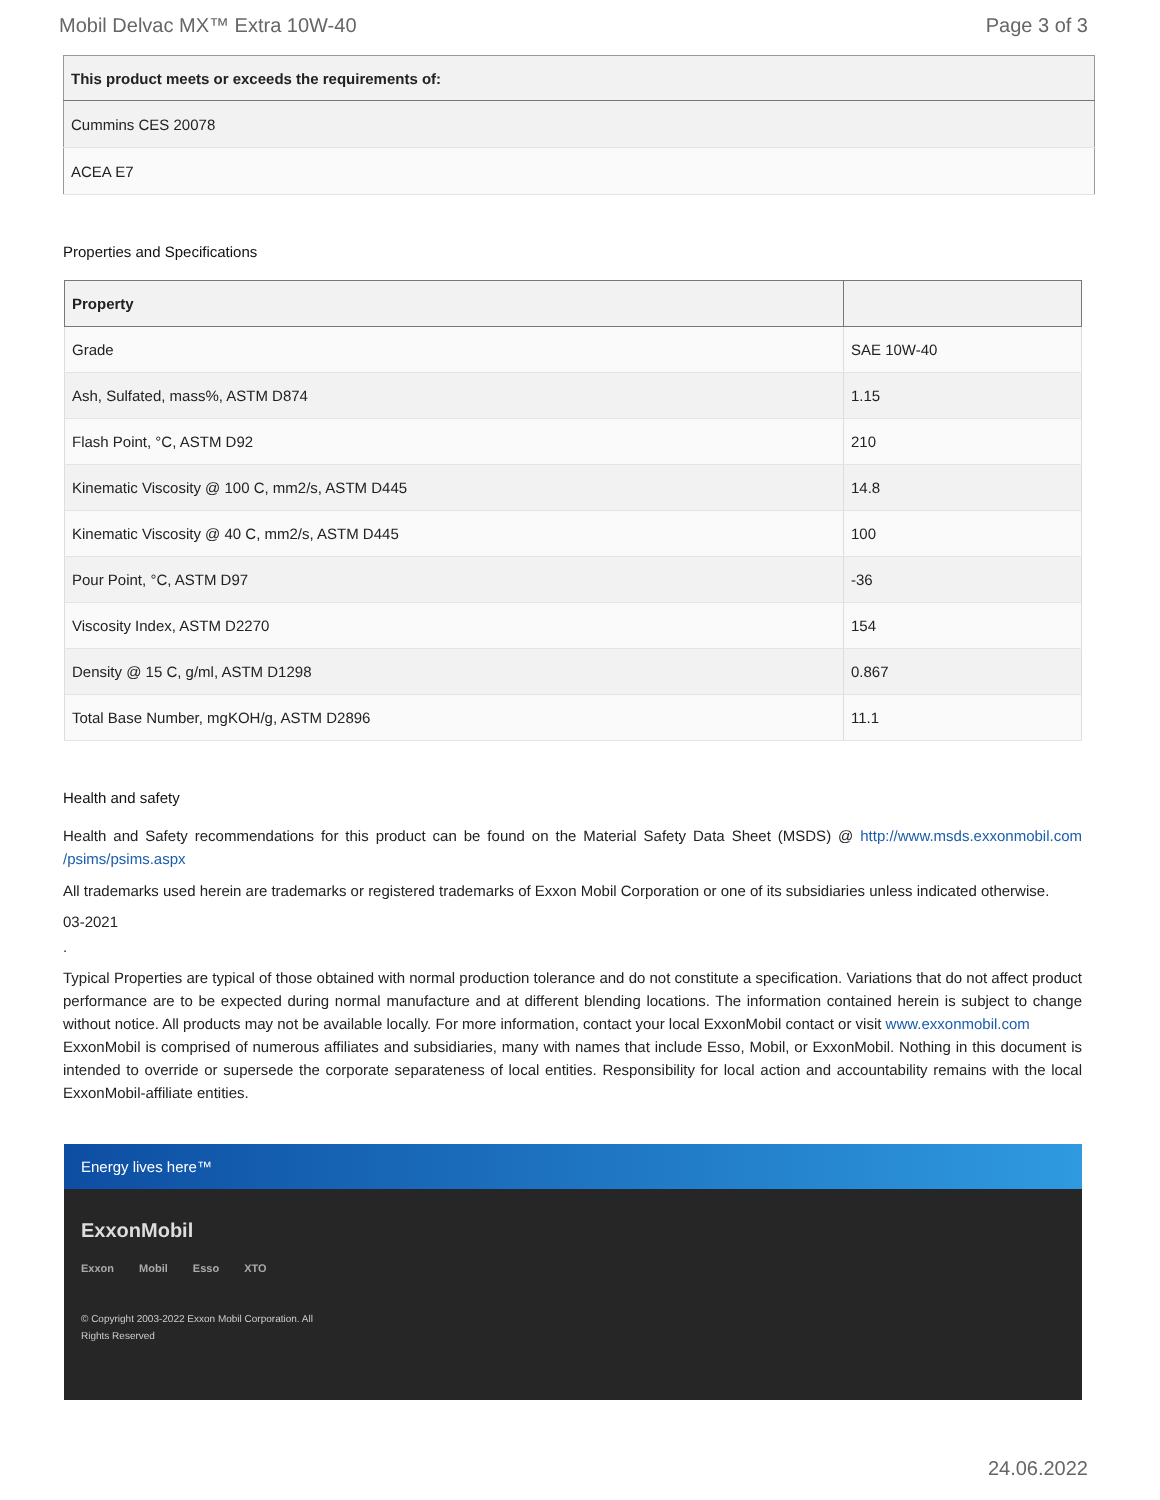Mobil Delvac MX™ Extra 10W-40 Page 3 of 3
| This product meets or exceeds the requirements of: |
| --- |
| Cummins CES 20078 |
| ACEA E7 |
Properties and Specifications
| Property | |
| --- | --- |
| Grade | SAE 10W-40 |
| Ash, Sulfated, mass%, ASTM D874 | 1.15 |
| Flash Point, °C, ASTM D92 | 210 |
| Kinematic Viscosity @ 100 C, mm2/s, ASTM D445 | 14.8 |
| Kinematic Viscosity @ 40 C, mm2/s, ASTM D445 | 100 |
| Pour Point, °C, ASTM D97 | -36 |
| Viscosity Index, ASTM D2270 | 154 |
| Density @ 15 C, g/ml, ASTM D1298 | 0.867 |
| Total Base Number, mgKOH/g, ASTM D2896 | 11.1 |
Health and safety
Health and Safety recommendations for this product can be found on the Material Safety Data Sheet (MSDS) @ http://www.msds.exxonmobil.com /psims/psims.aspx
All trademarks used herein are trademarks or registered trademarks of Exxon Mobil Corporation or one of its subsidiaries unless indicated otherwise.
03-2021
.
Typical Properties are typical of those obtained with normal production tolerance and do not constitute a specification. Variations that do not affect product performance are to be expected during normal manufacture and at different blending locations. The information contained herein is subject to change without notice. All products may not be available locally. For more information, contact your local ExxonMobil contact or visit www.exxonmobil.com
ExxonMobil is comprised of numerous affiliates and subsidiaries, many with names that include Esso, Mobil, or ExxonMobil. Nothing in this document is intended to override or supersede the corporate separateness of local entities. Responsibility for local action and accountability remains with the local ExxonMobil-affiliate entities.
Energy lives here™
ExxonMobil
Exxon Mobil Esso XTO
© Copyright 2003-2022 Exxon Mobil Corporation. All Rights Reserved
24.06.2022